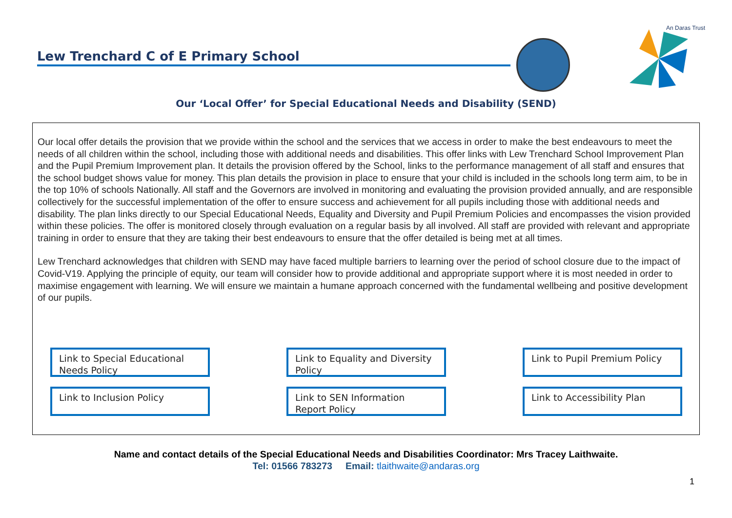Lew Trenchard C of E Primary School
An Daras Trust
Our ‘Local Offer’ for Special Educational Needs and Disability (SEND)
Our local offer details the provision that we provide within the school and the services that we access in order to make the best endeavours to meet the needs of all children within the school, including those with additional needs and disabilities. This offer links with Lew Trenchard School Improvement Plan and the Pupil Premium Improvement plan. It details the provision offered by the School, links to the performance management of all staff and ensures that the school budget shows value for money. This plan details the provision in place to ensure that your child is included in the schools long term aim, to be in the top 10% of schools Nationally. All staff and the Governors are involved in monitoring and evaluating the provision provided annually, and are responsible collectively for the successful implementation of the offer to ensure success and achievement for all pupils including those with additional needs and disability. The plan links directly to our Special Educational Needs, Equality and Diversity and Pupil Premium Policies and encompasses the vision provided within these policies. The offer is monitored closely through evaluation on a regular basis by all involved. All staff are provided with relevant and appropriate training in order to ensure that they are taking their best endeavours to ensure that the offer detailed is being met at all times.
Lew Trenchard acknowledges that children with SEND may have faced multiple barriers to learning over the period of school closure due to the impact of Covid-V19. Applying the principle of equity, our team will consider how to provide additional and appropriate support where it is most needed in order to maximise engagement with learning. We will ensure we maintain a humane approach concerned with the fundamental wellbeing and positive development of our pupils.
Link to Special Educational Needs Policy
Link to Equality and Diversity Policy
Link to Pupil Premium Policy
Link to Inclusion Policy
Link to SEN Information Report Policy
Link to Accessibility Plan
Name and contact details of the Special Educational Needs and Disabilities Coordinator: Mrs Tracey Laithwaite.
Tel: 01566 783273 Email: tlaithwaite@andaras.org
1